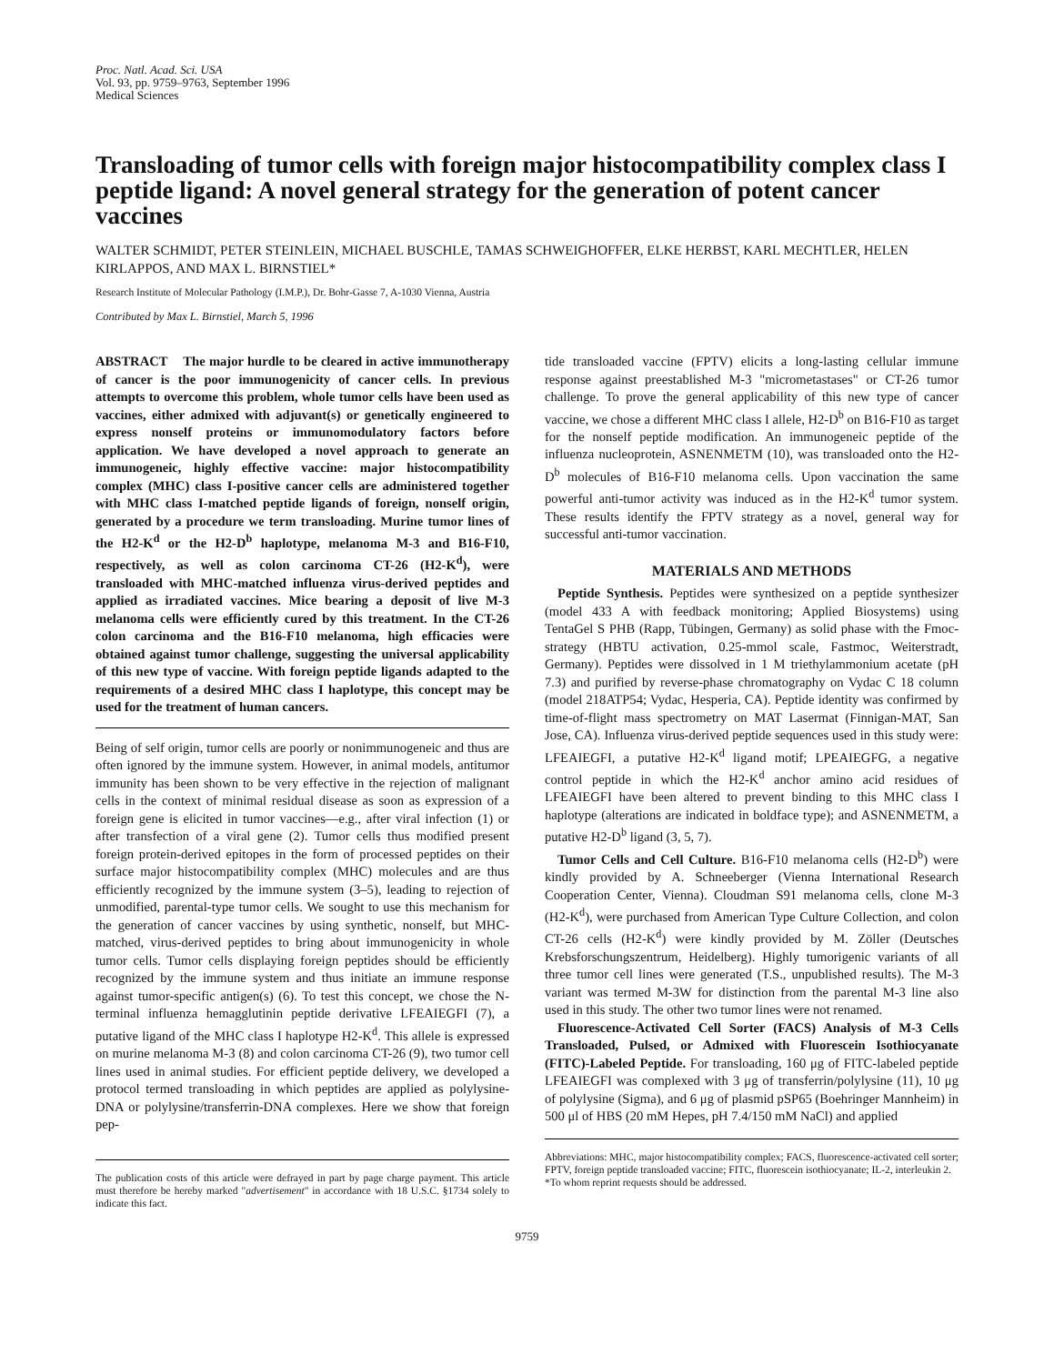Proc. Natl. Acad. Sci. USA
Vol. 93, pp. 9759–9763, September 1996
Medical Sciences
Transloading of tumor cells with foreign major histocompatibility complex class I peptide ligand: A novel general strategy for the generation of potent cancer vaccines
WALTER SCHMIDT, PETER STEINLEIN, MICHAEL BUSCHLE, TAMAS SCHWEIGHOFFER, ELKE HERBST, KARL MECHTLER, HELEN KIRLAPPOS, AND MAX L. BIRNSTIEL*
Research Institute of Molecular Pathology (I.M.P.), Dr. Bohr-Gasse 7, A-1030 Vienna, Austria
Contributed by Max L. Birnstiel, March 5, 1996
ABSTRACT The major hurdle to be cleared in active immunotherapy of cancer is the poor immunogenicity of cancer cells. In previous attempts to overcome this problem, whole tumor cells have been used as vaccines, either admixed with adjuvant(s) or genetically engineered to express nonself proteins or immunomodulatory factors before application. We have developed a novel approach to generate an immunogeneic, highly effective vaccine: major histocompatibility complex (MHC) class I-positive cancer cells are administered together with MHC class I-matched peptide ligands of foreign, nonself origin, generated by a procedure we term transloading. Murine tumor lines of the H2-K<sup>d</sup> or the H2-D<sup>b</sup> haplotype, melanoma M-3 and B16-F10, respectively, as well as colon carcinoma CT-26 (H2-K<sup>d</sup>), were transloaded with MHC-matched influenza virus-derived peptides and applied as irradiated vaccines. Mice bearing a deposit of live M-3 melanoma cells were efficiently cured by this treatment. In the CT-26 colon carcinoma and the B16-F10 melanoma, high efficacies were obtained against tumor challenge, suggesting the universal applicability of this new type of vaccine. With foreign peptide ligands adapted to the requirements of a desired MHC class I haplotype, this concept may be used for the treatment of human cancers.
Being of self origin, tumor cells are poorly or nonimmunogeneic and thus are often ignored by the immune system. However, in animal models, antitumor immunity has been shown to be very effective in the rejection of malignant cells in the context of minimal residual disease as soon as expression of a foreign gene is elicited in tumor vaccines—e.g., after viral infection (1) or after transfection of a viral gene (2). Tumor cells thus modified present foreign protein-derived epitopes in the form of processed peptides on their surface major histocompatibility complex (MHC) molecules and are thus efficiently recognized by the immune system (3–5), leading to rejection of unmodified, parental-type tumor cells. We sought to use this mechanism for the generation of cancer vaccines by using synthetic, nonself, but MHC-matched, virus-derived peptides to bring about immunogenicity in whole tumor cells. Tumor cells displaying foreign peptides should be efficiently recognized by the immune system and thus initiate an immune response against tumor-specific antigen(s) (6). To test this concept, we chose the N-terminal influenza hemagglutinin peptide derivative LFEAIEGFI (7), a putative ligand of the MHC class I haplotype H2-K<sup>d</sup>. This allele is expressed on murine melanoma M-3 (8) and colon carcinoma CT-26 (9), two tumor cell lines used in animal studies. For efficient peptide delivery, we developed a protocol termed transloading in which peptides are applied as polylysine-DNA or polylysine/transferrin-DNA complexes. Here we show that foreign pep-
The publication costs of this article were defrayed in part by page charge payment. This article must therefore be hereby marked "advertisement" in accordance with 18 U.S.C. §1734 solely to indicate this fact.
tide transloaded vaccine (FPTV) elicits a long-lasting cellular immune response against preestablished M-3 "micrometastases" or CT-26 tumor challenge. To prove the general applicability of this new type of cancer vaccine, we chose a different MHC class I allele, H2-D<sup>b</sup> on B16-F10 as target for the nonself peptide modification. An immunogeneic peptide of the influenza nucleoprotein, ASNENMETM (10), was transloaded onto the H2-D<sup>b</sup> molecules of B16-F10 melanoma cells. Upon vaccination the same powerful anti-tumor activity was induced as in the H2-K<sup>d</sup> tumor system. These results identify the FPTV strategy as a novel, general way for successful anti-tumor vaccination.
MATERIALS AND METHODS
Peptide Synthesis. Peptides were synthesized on a peptide synthesizer (model 433 A with feedback monitoring; Applied Biosystems) using TentaGel S PHB (Rapp, Tübingen, Germany) as solid phase with the Fmoc-strategy (HBTU activation, 0.25-mmol scale, Fastmoc, Weiterstradt, Germany). Peptides were dissolved in 1 M triethylammonium acetate (pH 7.3) and purified by reverse-phase chromatography on Vydac C 18 column (model 218ATP54; Vydac, Hesperia, CA). Peptide identity was confirmed by time-of-flight mass spectrometry on MAT Lasermat (Finnigan-MAT, San Jose, CA). Influenza virus-derived peptide sequences used in this study were: LFEAIEGFI, a putative H2-K<sup>d</sup> ligand motif; LPEAIEGFG, a negative control peptide in which the H2-K<sup>d</sup> anchor amino acid residues of LFEAIEGFI have been altered to prevent binding to this MHC class I haplotype (alterations are indicated in boldface type); and ASNENMETM, a putative H2-D<sup>b</sup> ligand (3, 5, 7).
Tumor Cells and Cell Culture. B16-F10 melanoma cells (H2-D<sup>b</sup>) were kindly provided by A. Schneeberger (Vienna International Research Cooperation Center, Vienna). Cloudman S91 melanoma cells, clone M-3 (H2-K<sup>d</sup>), were purchased from American Type Culture Collection, and colon CT-26 cells (H2-K<sup>d</sup>) were kindly provided by M. Zöller (Deutsches Krebsforschungszentrum, Heidelberg). Highly tumorigenic variants of all three tumor cell lines were generated (T.S., unpublished results). The M-3 variant was termed M-3W for distinction from the parental M-3 line also used in this study. The other two tumor lines were not renamed.
Fluorescence-Activated Cell Sorter (FACS) Analysis of M-3 Cells Transloaded, Pulsed, or Admixed with Fluorescein Isothiocyanate (FITC)-Labeled Peptide. For transloading, 160 μg of FITC-labeled peptide LFEAIEGFI was complexed with 3 μg of transferrin/polylysine (11), 10 μg of polylysine (Sigma), and 6 μg of plasmid pSP65 (Boehringer Mannheim) in 500 μl of HBS (20 mM Hepes, pH 7.4/150 mM NaCl) and applied
Abbreviations: MHC, major histocompatibility complex; FACS, fluorescence-activated cell sorter; FPTV, foreign peptide transloaded vaccine; FITC, fluorescein isothiocyanate; IL-2, interleukin 2.
*To whom reprint requests should be addressed.
9759